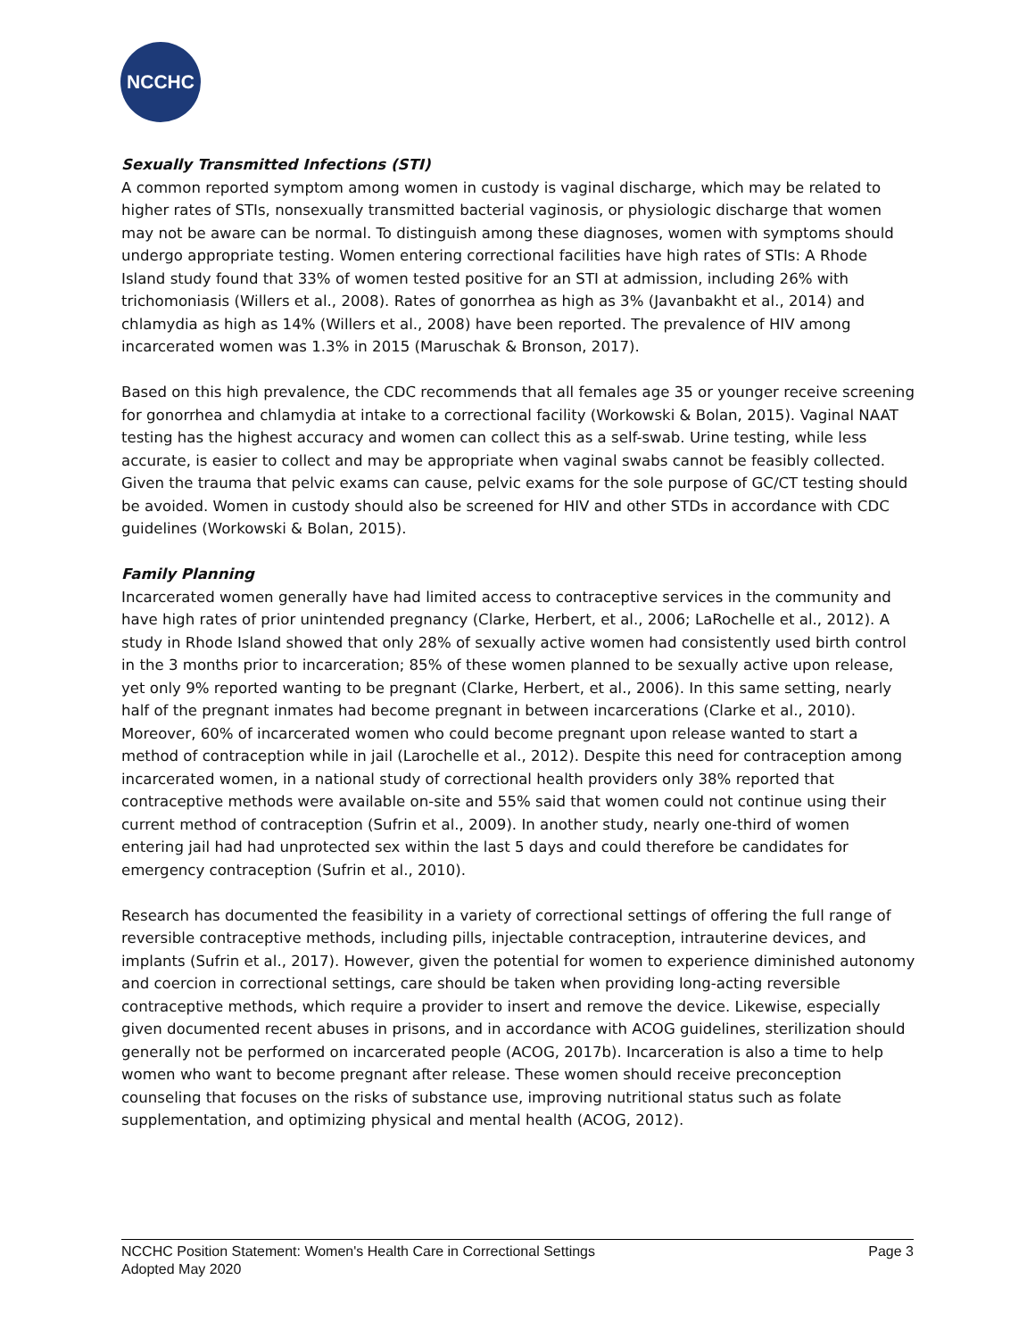NCCHC
Sexually Transmitted Infections (STI)
A common reported symptom among women in custody is vaginal discharge, which may be related to higher rates of STIs, nonsexually transmitted bacterial vaginosis, or physiologic discharge that women may not be aware can be normal. To distinguish among these diagnoses, women with symptoms should undergo appropriate testing. Women entering correctional facilities have high rates of STIs: A Rhode Island study found that 33% of women tested positive for an STI at admission, including 26% with trichomoniasis (Willers et al., 2008). Rates of gonorrhea as high as 3% (Javanbakht et al., 2014) and chlamydia as high as 14% (Willers et al., 2008) have been reported. The prevalence of HIV among incarcerated women was 1.3% in 2015 (Maruschak & Bronson, 2017).
Based on this high prevalence, the CDC recommends that all females age 35 or younger receive screening for gonorrhea and chlamydia at intake to a correctional facility (Workowski & Bolan, 2015). Vaginal NAAT testing has the highest accuracy and women can collect this as a self-swab. Urine testing, while less accurate, is easier to collect and may be appropriate when vaginal swabs cannot be feasibly collected. Given the trauma that pelvic exams can cause, pelvic exams for the sole purpose of GC/CT testing should be avoided. Women in custody should also be screened for HIV and other STDs in accordance with CDC guidelines (Workowski & Bolan, 2015).
Family Planning
Incarcerated women generally have had limited access to contraceptive services in the community and have high rates of prior unintended pregnancy (Clarke, Herbert, et al., 2006; LaRochelle et al., 2012). A study in Rhode Island showed that only 28% of sexually active women had consistently used birth control in the 3 months prior to incarceration; 85% of these women planned to be sexually active upon release, yet only 9% reported wanting to be pregnant (Clarke, Herbert, et al., 2006). In this same setting, nearly half of the pregnant inmates had become pregnant in between incarcerations (Clarke et al., 2010). Moreover, 60% of incarcerated women who could become pregnant upon release wanted to start a method of contraception while in jail (Larochelle et al., 2012). Despite this need for contraception among incarcerated women, in a national study of correctional health providers only 38% reported that contraceptive methods were available on-site and 55% said that women could not continue using their current method of contraception (Sufrin et al., 2009). In another study, nearly one-third of women entering jail had had unprotected sex within the last 5 days and could therefore be candidates for emergency contraception (Sufrin et al., 2010).
Research has documented the feasibility in a variety of correctional settings of offering the full range of reversible contraceptive methods, including pills, injectable contraception, intrauterine devices, and implants (Sufrin et al., 2017). However, given the potential for women to experience diminished autonomy and coercion in correctional settings, care should be taken when providing long-acting reversible contraceptive methods, which require a provider to insert and remove the device. Likewise, especially given documented recent abuses in prisons, and in accordance with ACOG guidelines, sterilization should generally not be performed on incarcerated people (ACOG, 2017b). Incarceration is also a time to help women who want to become pregnant after release. These women should receive preconception counseling that focuses on the risks of substance use, improving nutritional status such as folate supplementation, and optimizing physical and mental health (ACOG, 2012).
NCCHC Position Statement: Women's Health Care in Correctional Settings Page 3
Adopted May 2020